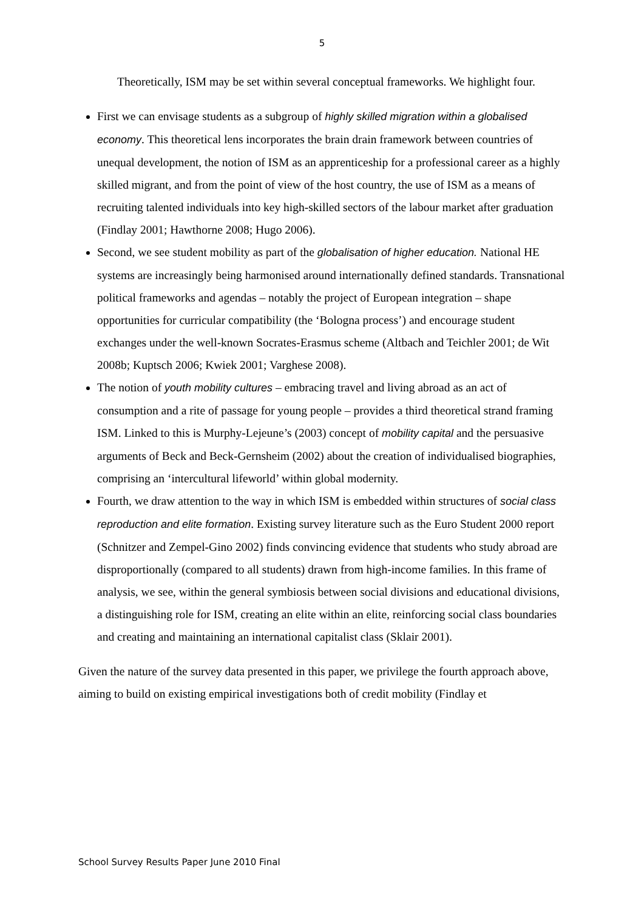5
Theoretically, ISM may be set within several conceptual frameworks. We highlight four.
First we can envisage students as a subgroup of highly skilled migration within a globalised economy. This theoretical lens incorporates the brain drain framework between countries of unequal development, the notion of ISM as an apprenticeship for a professional career as a highly skilled migrant, and from the point of view of the host country, the use of ISM as a means of recruiting talented individuals into key high-skilled sectors of the labour market after graduation (Findlay 2001; Hawthorne 2008; Hugo 2006).
Second, we see student mobility as part of the globalisation of higher education. National HE systems are increasingly being harmonised around internationally defined standards. Transnational political frameworks and agendas – notably the project of European integration – shape opportunities for curricular compatibility (the ‘Bologna process’) and encourage student exchanges under the well-known Socrates-Erasmus scheme (Altbach and Teichler 2001; de Wit 2008b; Kuptsch 2006; Kwiek 2001; Varghese 2008).
The notion of youth mobility cultures – embracing travel and living abroad as an act of consumption and a rite of passage for young people – provides a third theoretical strand framing ISM. Linked to this is Murphy-Lejeune’s (2003) concept of mobility capital and the persuasive arguments of Beck and Beck-Gernsheim (2002) about the creation of individualised biographies, comprising an ‘intercultural lifeworld’ within global modernity.
Fourth, we draw attention to the way in which ISM is embedded within structures of social class reproduction and elite formation. Existing survey literature such as the Euro Student 2000 report (Schnitzer and Zempel-Gino 2002) finds convincing evidence that students who study abroad are disproportionally (compared to all students) drawn from high-income families. In this frame of analysis, we see, within the general symbiosis between social divisions and educational divisions, a distinguishing role for ISM, creating an elite within an elite, reinforcing social class boundaries and creating and maintaining an international capitalist class (Sklair 2001).
Given the nature of the survey data presented in this paper, we privilege the fourth approach above, aiming to build on existing empirical investigations both of credit mobility (Findlay et
School Survey Results Paper June 2010 Final